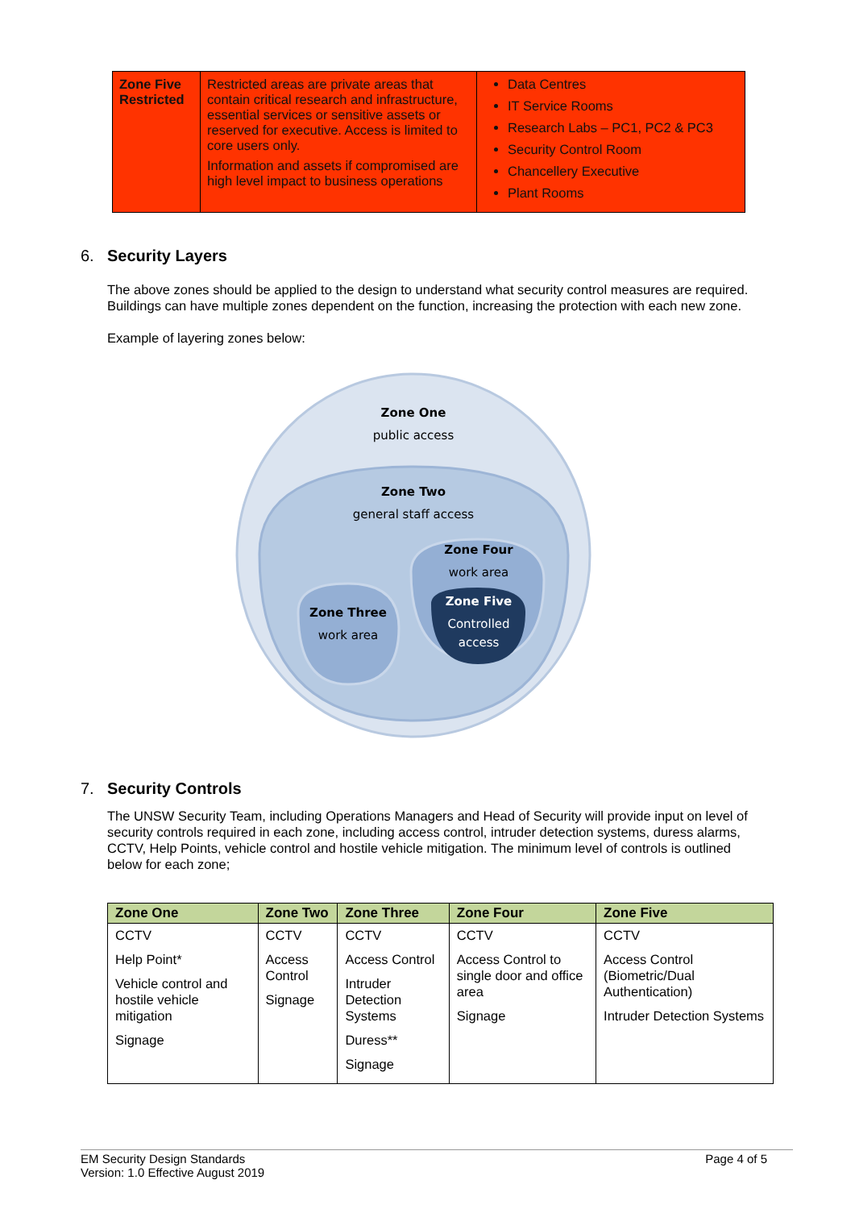| Zone Five Restricted | Restricted areas are private areas that contain critical research and infrastructure, essential services or sensitive assets or reserved for executive. Access is limited to core users only. Information and assets if compromised are high level impact to business operations | Data Centres IT Service Rooms Research Labs – PC1, PC2 & PC3 Security Control Room Chancellery Executive Plant Rooms |
6. Security Layers
The above zones should be applied to the design to understand what security control measures are required. Buildings can have multiple zones dependent on the function, increasing the protection with each new zone.
Example of layering zones below:
Zone One
public access
Zone Two
general staff access
Zone Four
work area
Zone Three
work area
Zone Five
Controlled
access
7. Security Controls
The UNSW Security Team, including Operations Managers and Head of Security will provide input on level of security controls required in each zone, including access control, intruder detection systems, duress alarms, CCTV, Help Points, vehicle control and hostile vehicle mitigation. The minimum level of controls is outlined below for each zone;
| Zone One | Zone Two | Zone Three | Zone Four | Zone Five |
| --- | --- | --- | --- | --- |
| CCTV Help Point* Vehicle control and hostile vehicle mitigation Signage | CCTV Access Control Signage | CCTV Access Control Intruder Detection Systems Duress** Signage | CCTV Access Control to single door and office area Signage | CCTV Access Control (Biometric/Dual Authentication) Intruder Detection Systems |
Page 4 of 5 EM Security Design Standards
Version: 1.0 Effective August 2019